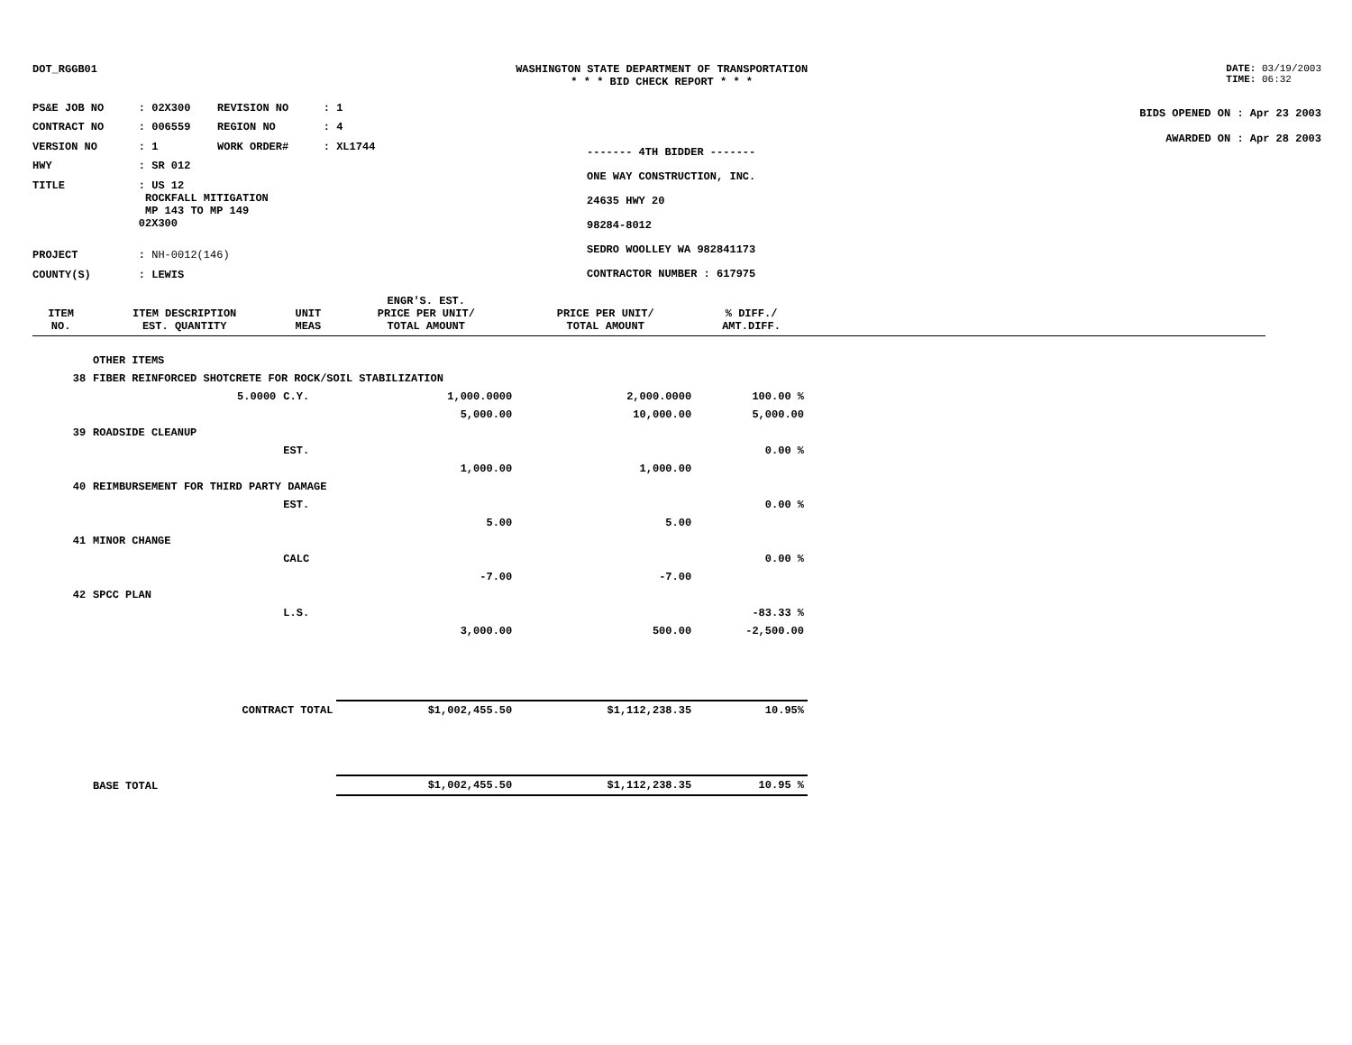DOT_RGGB01 WASHINGTON STATE DEPARTMENT OF TRANSPORTATION
* * * BID CHECK REPORT * * *
DATE: 03/19/2003
TIME: 06:32
| PS&E JOB NO | : 02X300 | REVISION NO | : 1 |
| CONTRACT NO | : 006559 | REGION NO | : 4 |
| VERSION NO | : 1 | WORK ORDER# | : XL1744 |
| HWY | : SR 012 | | |
| TITLE | : US 12 ROCKFALL MITIGATION MP 143 TO MP 149 02X300 | | |
| PROJECT | : NH-0012(146) | | |
| COUNTY(S) | : LEWIS | | |
------- 4TH BIDDER -------
ONE WAY CONSTRUCTION, INC.
24635 HWY 20
98284-8012
SEDRO WOOLLEY WA 982841173
CONTRACTOR NUMBER : 617975
BIDS OPENED ON : Apr 23 2003
AWARDED ON : Apr 28 2003
| ITEM NO. | ITEM DESCRIPTION EST. QUANTITY | UNIT MEAS | ENGR'S. EST. PRICE PER UNIT/ TOTAL AMOUNT | PRICE PER UNIT/ TOTAL AMOUNT | % DIFF./ AMT.DIFF. | |
| --- | --- | --- | --- | --- | --- | --- |
| | OTHER ITEMS | | | | | |
| 38 | FIBER REINFORCED SHOTCRETE FOR ROCK/SOIL STABILIZATION | | | | | |
| | 5.0000 | C.Y. | 1,000.0000 | 2,000.0000 | 100.00 % | |
| | | | 5,000.00 | 10,000.00 | 5,000.00 | |
| 39 | ROADSIDE CLEANUP | | | | | |
| | | EST. | | | 0.00 % | |
| | | | 1,000.00 | 1,000.00 | | |
| 40 | REIMBURSEMENT FOR THIRD PARTY DAMAGE | | | | | |
| | | EST. | | | 0.00 % | |
| | | | 5.00 | 5.00 | | |
| 41 | MINOR CHANGE | | | | | |
| | | CALC | | | 0.00 % | |
| | | | -7.00 | -7.00 | | |
| 42 | SPCC PLAN | | | | | |
| | | L.S. | | | -83.33 % | |
| | | | 3,000.00 | 500.00 | -2,500.00 | |
| | CONTRACT TOTAL | | $1,002,455.50 | $1,112,238.35 | 10.95% | |
| | BASE TOTAL | | $1,002,455.50 | $1,112,238.35 | 10.95 % | |